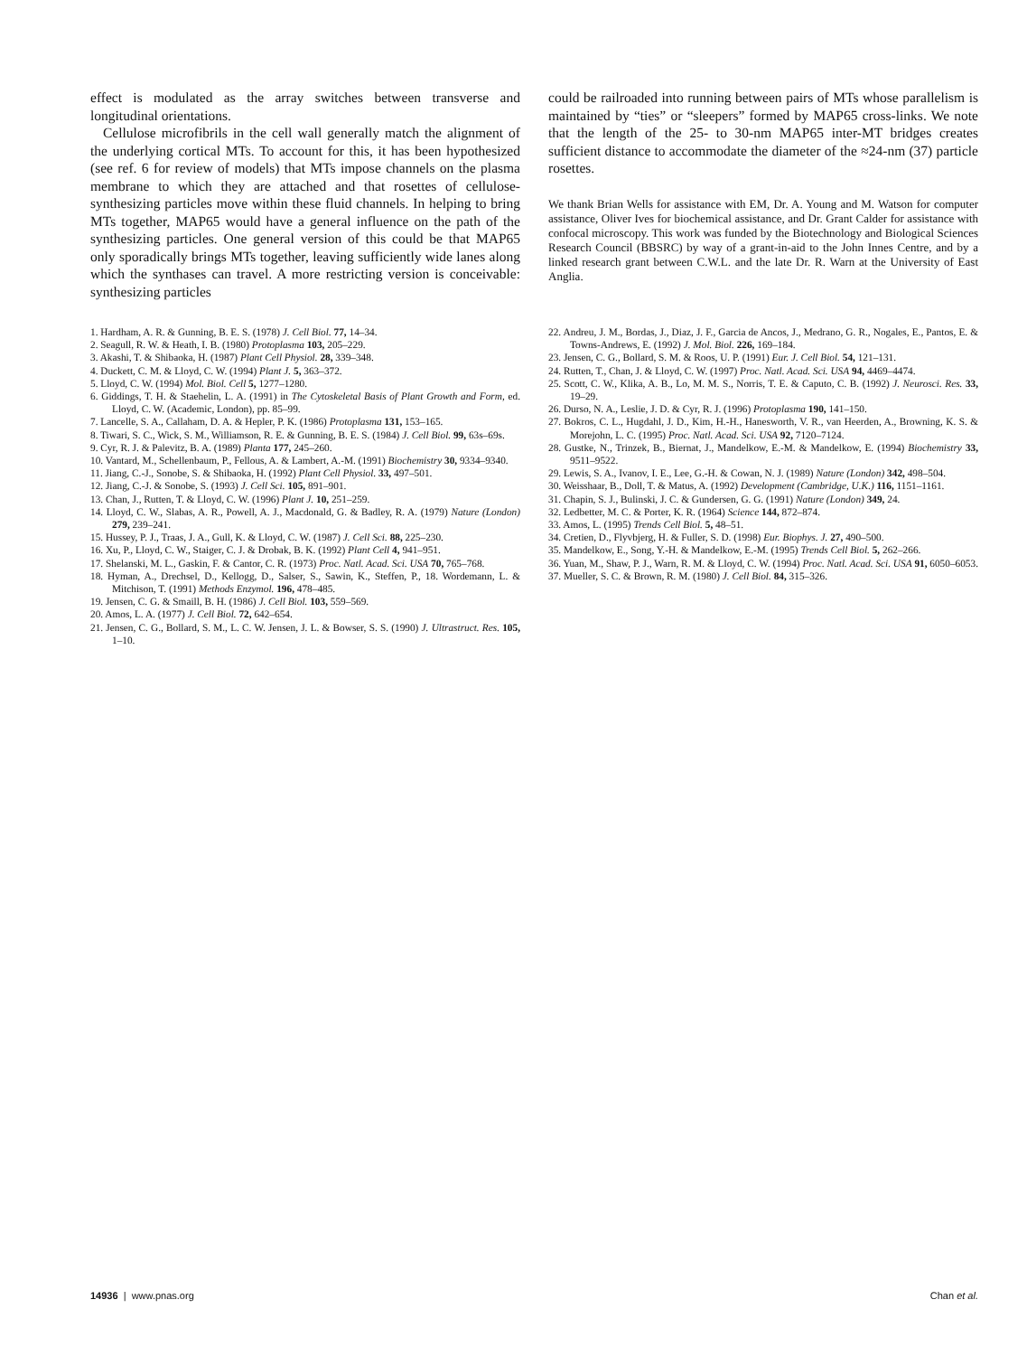effect is modulated as the array switches between transverse and longitudinal orientations.
Cellulose microfibrils in the cell wall generally match the alignment of the underlying cortical MTs. To account for this, it has been hypothesized (see ref. 6 for review of models) that MTs impose channels on the plasma membrane to which they are attached and that rosettes of cellulose-synthesizing particles move within these fluid channels. In helping to bring MTs together, MAP65 would have a general influence on the path of the synthesizing particles. One general version of this could be that MAP65 only sporadically brings MTs together, leaving sufficiently wide lanes along which the synthases can travel. A more restricting version is conceivable: synthesizing particles
could be railroaded into running between pairs of MTs whose parallelism is maintained by “ties” or “sleepers” formed by MAP65 cross-links. We note that the length of the 25- to 30-nm MAP65 inter-MT bridges creates sufficient distance to accommodate the diameter of the ≈24-nm (37) particle rosettes.
We thank Brian Wells for assistance with EM, Dr. A. Young and M. Watson for computer assistance, Oliver Ives for biochemical assistance, and Dr. Grant Calder for assistance with confocal microscopy. This work was funded by the Biotechnology and Biological Sciences Research Council (BBSRC) by way of a grant-in-aid to the John Innes Centre, and by a linked research grant between C.W.L. and the late Dr. R. Warn at the University of East Anglia.
1. Hardham, A. R. & Gunning, B. E. S. (1978) J. Cell Biol. 77, 14–34.
2. Seagull, R. W. & Heath, I. B. (1980) Protoplasma 103, 205–229.
3. Akashi, T. & Shibaoka, H. (1987) Plant Cell Physiol. 28, 339–348.
4. Duckett, C. M. & Lloyd, C. W. (1994) Plant J. 5, 363–372.
5. Lloyd, C. W. (1994) Mol. Biol. Cell 5, 1277–1280.
6. Giddings, T. H. & Staehelin, L. A. (1991) in The Cytoskeletal Basis of Plant Growth and Form, ed. Lloyd, C. W. (Academic, London), pp. 85–99.
7. Lancelle, S. A., Callaham, D. A. & Hepler, P. K. (1986) Protoplasma 131, 153–165.
8. Tiwari, S. C., Wick, S. M., Williamson, R. E. & Gunning, B. E. S. (1984) J. Cell Biol. 99, 63s–69s.
9. Cyr, R. J. & Palevitz, B. A. (1989) Planta 177, 245–260.
10. Vantard, M., Schellenbaum, P., Fellous, A. & Lambert, A.-M. (1991) Biochemistry 30, 9334–9340.
11. Jiang, C.-J., Sonobe, S. & Shibaoka, H. (1992) Plant Cell Physiol. 33, 497–501.
12. Jiang, C.-J. & Sonobe, S. (1993) J. Cell Sci. 105, 891–901.
13. Chan, J., Rutten, T. & Lloyd, C. W. (1996) Plant J. 10, 251–259.
14. Lloyd, C. W., Slabas, A. R., Powell, A. J., Macdonald, G. & Badley, R. A. (1979) Nature (London) 279, 239–241.
15. Hussey, P. J., Traas, J. A., Gull, K. & Lloyd, C. W. (1987) J. Cell Sci. 88, 225–230.
16. Xu, P., Lloyd, C. W., Staiger, C. J. & Drobak, B. K. (1992) Plant Cell 4, 941–951.
17. Shelanski, M. L., Gaskin, F. & Cantor, C. R. (1973) Proc. Natl. Acad. Sci. USA 70, 765–768.
18. Hyman, A., Drechsel, D., Kellogg, D., Salser, S., Sawin, K., Steffen, P., 18. Wordemann, L. & Mitchison, T. (1991) Methods Enzymol. 196, 478–485.
19. Jensen, C. G. & Smaill, B. H. (1986) J. Cell Biol. 103, 559–569.
20. Amos, L. A. (1977) J. Cell Biol. 72, 642–654.
21. Jensen, C. G., Bollard, S. M., L. C. W. Jensen, J. L. & Bowser, S. S. (1990) J. Ultrastruct. Res. 105, 1–10.
22. Andreu, J. M., Bordas, J., Diaz, J. F., Garcia de Ancos, J., Medrano, G. R., Nogales, E., Pantos, E. & Towns-Andrews, E. (1992) J. Mol. Biol. 226, 169–184.
23. Jensen, C. G., Bollard, S. M. & Roos, U. P. (1991) Eur. J. Cell Biol. 54, 121–131.
24. Rutten, T., Chan, J. & Lloyd, C. W. (1997) Proc. Natl. Acad. Sci. USA 94, 4469–4474.
25. Scott, C. W., Klika, A. B., Lo, M. M. S., Norris, T. E. & Caputo, C. B. (1992) J. Neurosci. Res. 33, 19–29.
26. Durso, N. A., Leslie, J. D. & Cyr, R. J. (1996) Protoplasma 190, 141–150.
27. Bokros, C. L., Hugdahl, J. D., Kim, H.-H., Hanesworth, V. R., van Heerden, A., Browning, K. S. & Morejohn, L. C. (1995) Proc. Natl. Acad. Sci. USA 92, 7120–7124.
28. Gustke, N., Trinzek, B., Biernat, J., Mandelkow, E.-M. & Mandelkow, E. (1994) Biochemistry 33, 9511–9522.
29. Lewis, S. A., Ivanov, I. E., Lee, G.-H. & Cowan, N. J. (1989) Nature (London) 342, 498–504.
30. Weisshaar, B., Doll, T. & Matus, A. (1992) Development (Cambridge, U.K.) 116, 1151–1161.
31. Chapin, S. J., Bulinski, J. C. & Gundersen, G. G. (1991) Nature (London) 349, 24.
32. Ledbetter, M. C. & Porter, K. R. (1964) Science 144, 872–874.
33. Amos, L. (1995) Trends Cell Biol. 5, 48–51.
34. Cretien, D., Flyvbjerg, H. & Fuller, S. D. (1998) Eur. Biophys. J. 27, 490–500.
35. Mandelkow, E., Song, Y.-H. & Mandelkow, E.-M. (1995) Trends Cell Biol. 5, 262–266.
36. Yuan, M., Shaw, P. J., Warn, R. M. & Lloyd, C. W. (1994) Proc. Natl. Acad. Sci. USA 91, 6050–6053.
37. Mueller, S. C. & Brown, R. M. (1980) J. Cell Biol. 84, 315–326.
14936 | www.pnas.org Chan et al.